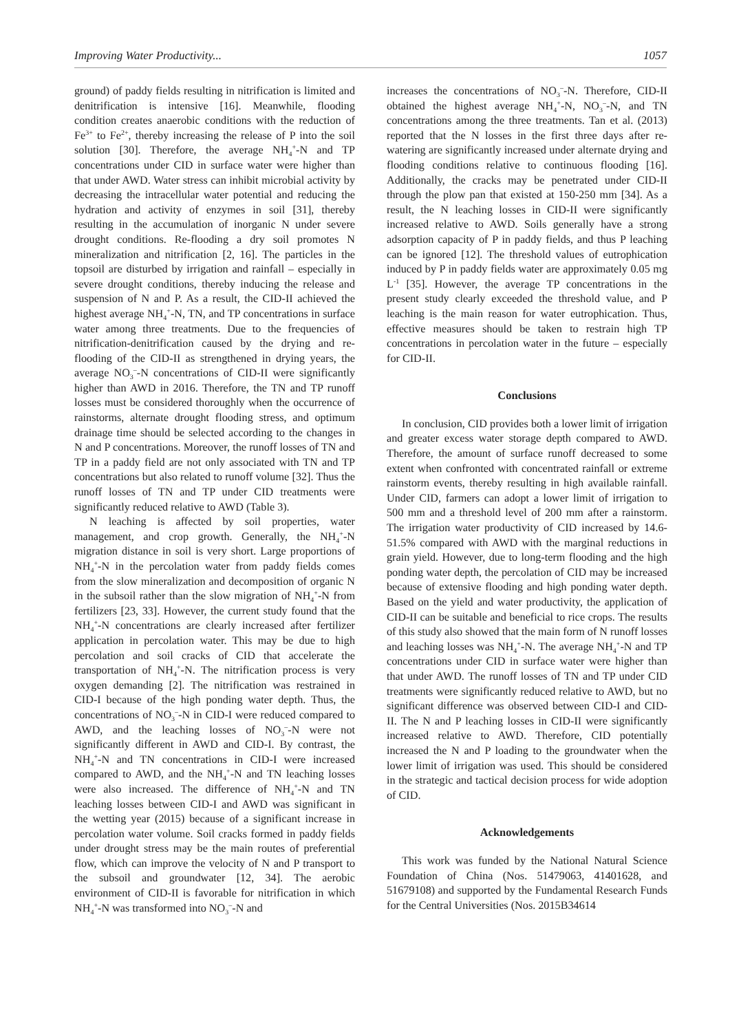Improving Water Productivity... 1057
ground) of paddy fields resulting in nitrification is limited and denitrification is intensive [16]. Meanwhile, flooding condition creates anaerobic conditions with the reduction of Fe<sup>3+</sup> to Fe<sup>2+</sup>, thereby increasing the release of P into the soil solution [30]. Therefore, the average NH<sub>4</sub><sup>+</sup>-N and TP concentrations under CID in surface water were higher than that under AWD. Water stress can inhibit microbial activity by decreasing the intracellular water potential and reducing the hydration and activity of enzymes in soil [31], thereby resulting in the accumulation of inorganic N under severe drought conditions. Re-flooding a dry soil promotes N mineralization and nitrification [2, 16]. The particles in the topsoil are disturbed by irrigation and rainfall – especially in severe drought conditions, thereby inducing the release and suspension of N and P. As a result, the CID-II achieved the highest average NH<sub>4</sub><sup>+</sup>-N, TN, and TP concentrations in surface water among three treatments. Due to the frequencies of nitrification-denitrification caused by the drying and re-flooding of the CID-II as strengthened in drying years, the average NO<sub>3</sub><sup>–</sup>-N concentrations of CID-II were significantly higher than AWD in 2016. Therefore, the TN and TP runoff losses must be considered thoroughly when the occurrence of rainstorms, alternate drought flooding stress, and optimum drainage time should be selected according to the changes in N and P concentrations. Moreover, the runoff losses of TN and TP in a paddy field are not only associated with TN and TP concentrations but also related to runoff volume [32]. Thus the runoff losses of TN and TP under CID treatments were significantly reduced relative to AWD (Table 3).
N leaching is affected by soil properties, water management, and crop growth. Generally, the NH<sub>4</sub><sup>+</sup>-N migration distance in soil is very short. Large proportions of NH<sub>4</sub><sup>+</sup>-N in the percolation water from paddy fields comes from the slow mineralization and decomposition of organic N in the subsoil rather than the slow migration of NH<sub>4</sub><sup>+</sup>-N from fertilizers [23, 33]. However, the current study found that the NH<sub>4</sub><sup>+</sup>-N concentrations are clearly increased after fertilizer application in percolation water. This may be due to high percolation and soil cracks of CID that accelerate the transportation of NH<sub>4</sub><sup>+</sup>-N. The nitrification process is very oxygen demanding [2]. The nitrification was restrained in CID-I because of the high ponding water depth. Thus, the concentrations of NO<sub>3</sub><sup>–</sup>-N in CID-I were reduced compared to AWD, and the leaching losses of NO<sub>3</sub><sup>–</sup>-N were not significantly different in AWD and CID-I. By contrast, the NH<sub>4</sub><sup>+</sup>-N and TN concentrations in CID-I were increased compared to AWD, and the NH<sub>4</sub><sup>+</sup>-N and TN leaching losses were also increased. The difference of NH<sub>4</sub><sup>+</sup>-N and TN leaching losses between CID-I and AWD was significant in the wetting year (2015) because of a significant increase in percolation water volume. Soil cracks formed in paddy fields under drought stress may be the main routes of preferential flow, which can improve the velocity of N and P transport to the subsoil and groundwater [12, 34]. The aerobic environment of CID-II is favorable for nitrification in which NH<sub>4</sub><sup>+</sup>-N was transformed into NO<sub>3</sub><sup>–</sup>-N and
increases the concentrations of NO<sub>3</sub><sup>–</sup>-N. Therefore, CID-II obtained the highest average NH<sub>4</sub><sup>+</sup>-N, NO<sub>3</sub><sup>–</sup>-N, and TN concentrations among the three treatments. Tan et al. (2013) reported that the N losses in the first three days after re-watering are significantly increased under alternate drying and flooding conditions relative to continuous flooding [16]. Additionally, the cracks may be penetrated under CID-II through the plow pan that existed at 150-250 mm [34]. As a result, the N leaching losses in CID-II were significantly increased relative to AWD. Soils generally have a strong adsorption capacity of P in paddy fields, and thus P leaching can be ignored [12]. The threshold values of eutrophication induced by P in paddy fields water are approximately 0.05 mg L<sup>-1</sup> [35]. However, the average TP concentrations in the present study clearly exceeded the threshold value, and P leaching is the main reason for water eutrophication. Thus, effective measures should be taken to restrain high TP concentrations in percolation water in the future – especially for CID-II.
Conclusions
In conclusion, CID provides both a lower limit of irrigation and greater excess water storage depth compared to AWD. Therefore, the amount of surface runoff decreased to some extent when confronted with concentrated rainfall or extreme rainstorm events, thereby resulting in high available rainfall. Under CID, farmers can adopt a lower limit of irrigation to 500 mm and a threshold level of 200 mm after a rainstorm. The irrigation water productivity of CID increased by 14.6-51.5% compared with AWD with the marginal reductions in grain yield. However, due to long-term flooding and the high ponding water depth, the percolation of CID may be increased because of extensive flooding and high ponding water depth. Based on the yield and water productivity, the application of CID-II can be suitable and beneficial to rice crops. The results of this study also showed that the main form of N runoff losses and leaching losses was NH<sub>4</sub><sup>+</sup>-N. The average NH<sub>4</sub><sup>+</sup>-N and TP concentrations under CID in surface water were higher than that under AWD. The runoff losses of TN and TP under CID treatments were significantly reduced relative to AWD, but no significant difference was observed between CID-I and CID-II. The N and P leaching losses in CID-II were significantly increased relative to AWD. Therefore, CID potentially increased the N and P loading to the groundwater when the lower limit of irrigation was used. This should be considered in the strategic and tactical decision process for wide adoption of CID.
Acknowledgements
This work was funded by the National Natural Science Foundation of China (Nos. 51479063, 41401628, and 51679108) and supported by the Fundamental Research Funds for the Central Universities (Nos. 2015B34614